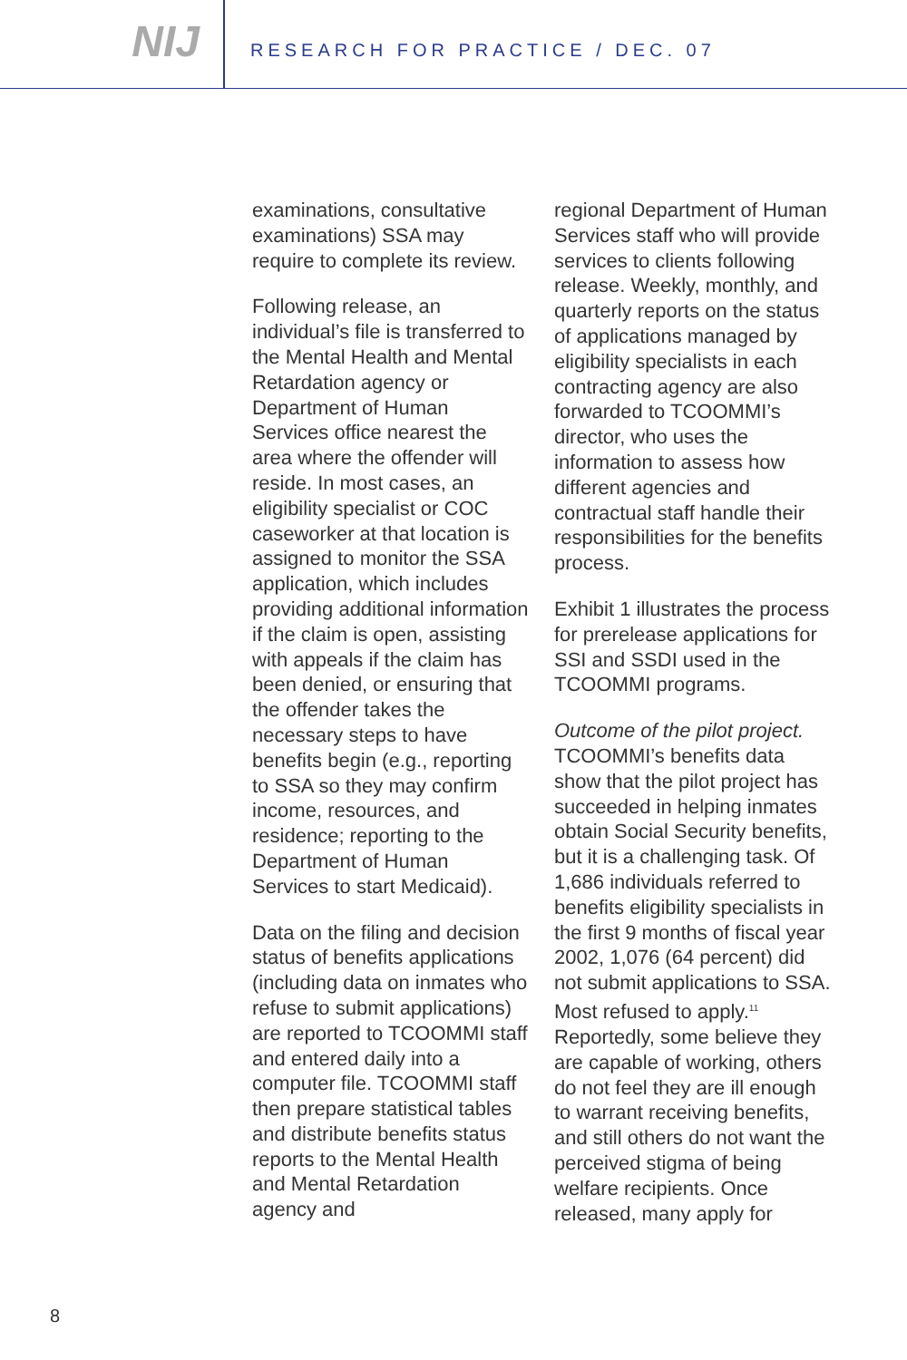NIJ
RESEARCH FOR PRACTICE / DEC. 07
examinations, consultative examinations) SSA may require to complete its review.
Following release, an individual’s file is transferred to the Mental Health and Mental Retardation agency or Department of Human Services office nearest the area where the offender will reside. In most cases, an eligibility specialist or COC caseworker at that location is assigned to monitor the SSA application, which includes providing additional information if the claim is open, assisting with appeals if the claim has been denied, or ensuring that the offender takes the necessary steps to have benefits begin (e.g., reporting to SSA so they may confirm income, resources, and residence; reporting to the Department of Human Services to start Medicaid).
Data on the filing and decision status of benefits applications (including data on inmates who refuse to submit applications) are reported to TCOOMMI staff and entered daily into a computer file. TCOOMMI staff then prepare statistical tables and distribute benefits status reports to the Mental Health and Mental Retardation agency and
regional Department of Human Services staff who will provide services to clients following release. Weekly, monthly, and quarterly reports on the status of applications managed by eligibility specialists in each contracting agency are also forwarded to TCOOMMI’s director, who uses the information to assess how different agencies and contractual staff handle their responsibilities for the benefits process.
Exhibit 1 illustrates the process for prerelease applications for SSI and SSDI used in the TCOOMMI programs.
Outcome of the pilot project. TCOOMMI’s benefits data show that the pilot project has succeeded in helping inmates obtain Social Security benefits, but it is a challenging task. Of 1,686 individuals referred to benefits eligibility specialists in the first 9 months of fiscal year 2002, 1,076 (64 percent) did not submit applications to SSA. Most refused to apply.<sup>11</sup> Reportedly, some believe they are capable of working, others do not feel they are ill enough to warrant receiving benefits, and still others do not want the perceived stigma of being welfare recipients. Once released, many apply for
8